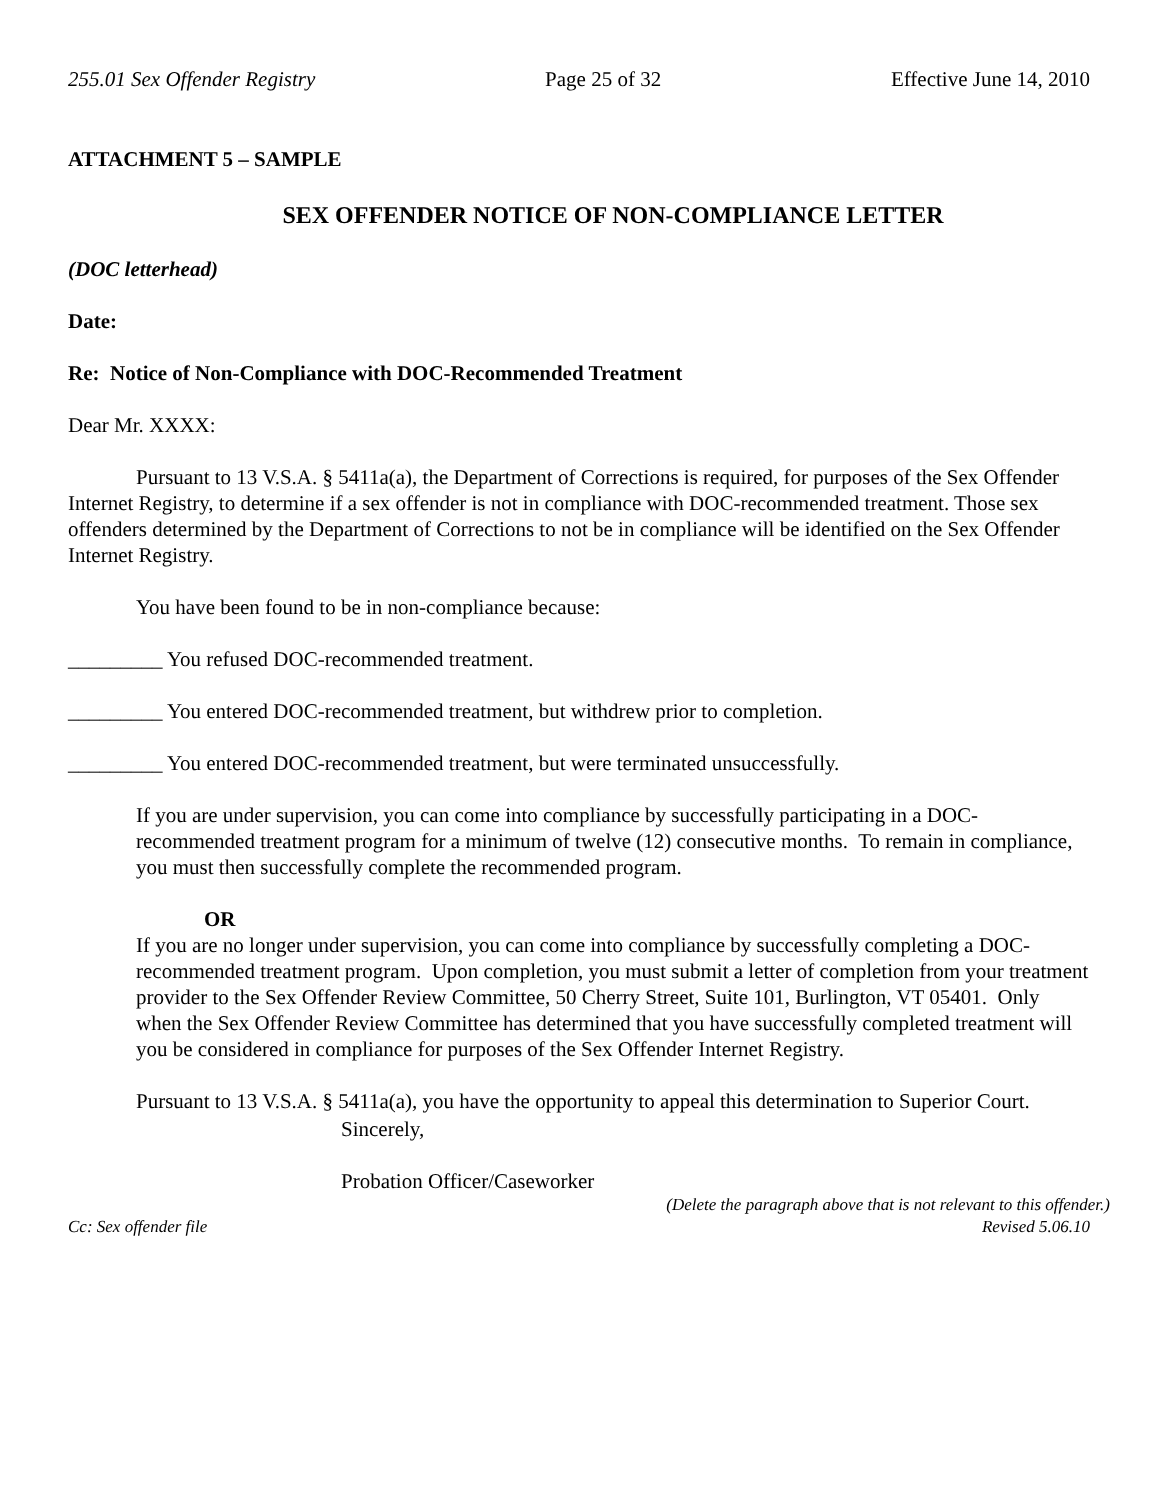255.01 Sex Offender Registry Page 25 of 32 Effective June 14, 2010
ATTACHMENT 5 – SAMPLE
SEX OFFENDER NOTICE OF NON-COMPLIANCE LETTER
(DOC letterhead)
Date:
Re: Notice of Non-Compliance with DOC-Recommended Treatment
Dear Mr. XXXX:
Pursuant to 13 V.S.A. § 5411a(a), the Department of Corrections is required, for purposes of the Sex Offender Internet Registry, to determine if a sex offender is not in compliance with DOC-recommended treatment. Those sex offenders determined by the Department of Corrections to not be in compliance will be identified on the Sex Offender Internet Registry.
You have been found to be in non-compliance because:
_________ You refused DOC-recommended treatment.
_________ You entered DOC-recommended treatment, but withdrew prior to completion.
_________ You entered DOC-recommended treatment, but were terminated unsuccessfully.
If you are under supervision, you can come into compliance by successfully participating in a DOC-recommended treatment program for a minimum of twelve (12) consecutive months. To remain in compliance, you must then successfully complete the recommended program.
OR
If you are no longer under supervision, you can come into compliance by successfully completing a DOC-recommended treatment program. Upon completion, you must submit a letter of completion from your treatment provider to the Sex Offender Review Committee, 50 Cherry Street, Suite 101, Burlington, VT 05401. Only when the Sex Offender Review Committee has determined that you have successfully completed treatment will you be considered in compliance for purposes of the Sex Offender Internet Registry.
Pursuant to 13 V.S.A. § 5411a(a), you have the opportunity to appeal this determination to Superior Court.
Sincerely,
Probation Officer/Caseworker
(Delete the paragraph above that is not relevant to this offender.)
Cc: Sex offender file Revised 5.06.10